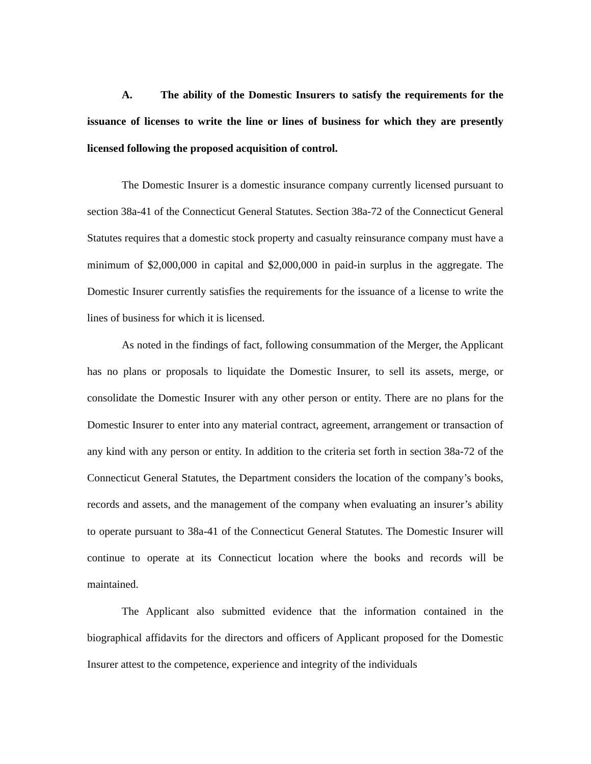A. The ability of the Domestic Insurers to satisfy the requirements for the issuance of licenses to write the line or lines of business for which they are presently licensed following the proposed acquisition of control.
The Domestic Insurer is a domestic insurance company currently licensed pursuant to section 38a-41 of the Connecticut General Statutes. Section 38a-72 of the Connecticut General Statutes requires that a domestic stock property and casualty reinsurance company must have a minimum of $2,000,000 in capital and $2,000,000 in paid-in surplus in the aggregate. The Domestic Insurer currently satisfies the requirements for the issuance of a license to write the lines of business for which it is licensed.
As noted in the findings of fact, following consummation of the Merger, the Applicant has no plans or proposals to liquidate the Domestic Insurer, to sell its assets, merge, or consolidate the Domestic Insurer with any other person or entity. There are no plans for the Domestic Insurer to enter into any material contract, agreement, arrangement or transaction of any kind with any person or entity. In addition to the criteria set forth in section 38a-72 of the Connecticut General Statutes, the Department considers the location of the company’s books, records and assets, and the management of the company when evaluating an insurer’s ability to operate pursuant to 38a-41 of the Connecticut General Statutes. The Domestic Insurer will continue to operate at its Connecticut location where the books and records will be maintained.
The Applicant also submitted evidence that the information contained in the biographical affidavits for the directors and officers of Applicant proposed for the Domestic Insurer attest to the competence, experience and integrity of the individuals